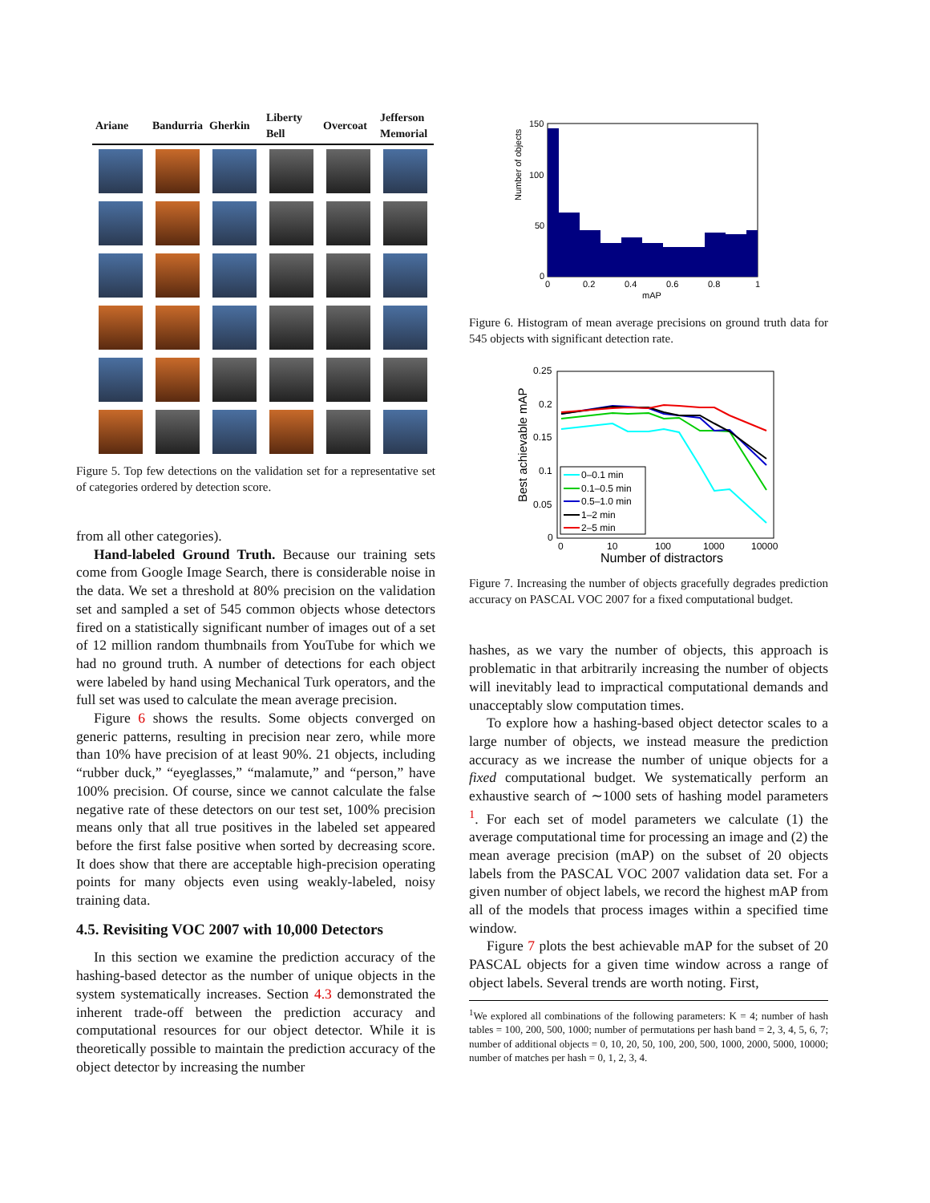| Ariane | Bandurria | Gherkin | Liberty Bell | Overcoat | Jefferson Memorial |
| --- | --- | --- | --- | --- | --- |
Figure 5. Top few detections on the validation set for a representative set of categories ordered by detection score.
from all other categories).
Hand-labeled Ground Truth. Because our training sets come from Google Image Search, there is considerable noise in the data. We set a threshold at 80% precision on the validation set and sampled a set of 545 common objects whose detectors fired on a statistically significant number of images out of a set of 12 million random thumbnails from YouTube for which we had no ground truth. A number of detections for each object were labeled by hand using Mechanical Turk operators, and the full set was used to calculate the mean average precision.
Figure 6 shows the results. Some objects converged on generic patterns, resulting in precision near zero, while more than 10% have precision of at least 90%. 21 objects, including “rubber duck,” “eyeglasses,” “malamute,” and “person,” have 100% precision. Of course, since we cannot calculate the false negative rate of these detectors on our test set, 100% precision means only that all true positives in the labeled set appeared before the first false positive when sorted by decreasing score. It does show that there are acceptable high-precision operating points for many objects even using weakly-labeled, noisy training data.
4.5. Revisiting VOC 2007 with 10,000 Detectors
In this section we examine the prediction accuracy of the hashing-based detector as the number of unique objects in the system systematically increases. Section 4.3 demonstrated the inherent trade-off between the prediction accuracy and computational resources for our object detector. While it is theoretically possible to maintain the prediction accuracy of the object detector by increasing the number
Number of objects
150
100
50
0
0
0.2
0.4
0.6
0.8
1
mAP
Figure 6. Histogram of mean average precisions on ground truth data for 545 objects with significant detection rate.
Best achievable mAP
0.25
0.2
0.15
0.1
0.05
0
0–0.1 min
0.1–0.5 min
0.5–1.0 min
1–2 min
2–5 min
0
10
100
1000
10000
Number of distractors
Figure 7. Increasing the number of objects gracefully degrades prediction accuracy on PASCAL VOC 2007 for a fixed computational budget.
hashes, as we vary the number of objects, this approach is problematic in that arbitrarily increasing the number of objects will inevitably lead to impractical computational demands and unacceptably slow computation times.
To explore how a hashing-based object detector scales to a large number of objects, we instead measure the prediction accuracy as we increase the number of unique objects for a fixed computational budget. We systematically perform an exhaustive search of ∼1000 sets of hashing model parameters <sup>1</sup>. For each set of model parameters we calculate (1) the average computational time for processing an image and (2) the mean average precision (mAP) on the subset of 20 objects labels from the PASCAL VOC 2007 validation data set. For a given number of object labels, we record the highest mAP from all of the models that process images within a specified time window.
Figure 7 plots the best achievable mAP for the subset of 20 PASCAL objects for a given time window across a range of object labels. Several trends are worth noting. First,
<sup>1</sup> We explored all combinations of the following parameters: K = 4; number of hash tables = 100, 200, 500, 1000; number of permutations per hash band = 2, 3, 4, 5, 6, 7; number of additional objects = 0, 10, 20, 50, 100, 200, 500, 1000, 2000, 5000, 10000; number of matches per hash = 0, 1, 2, 3, 4.